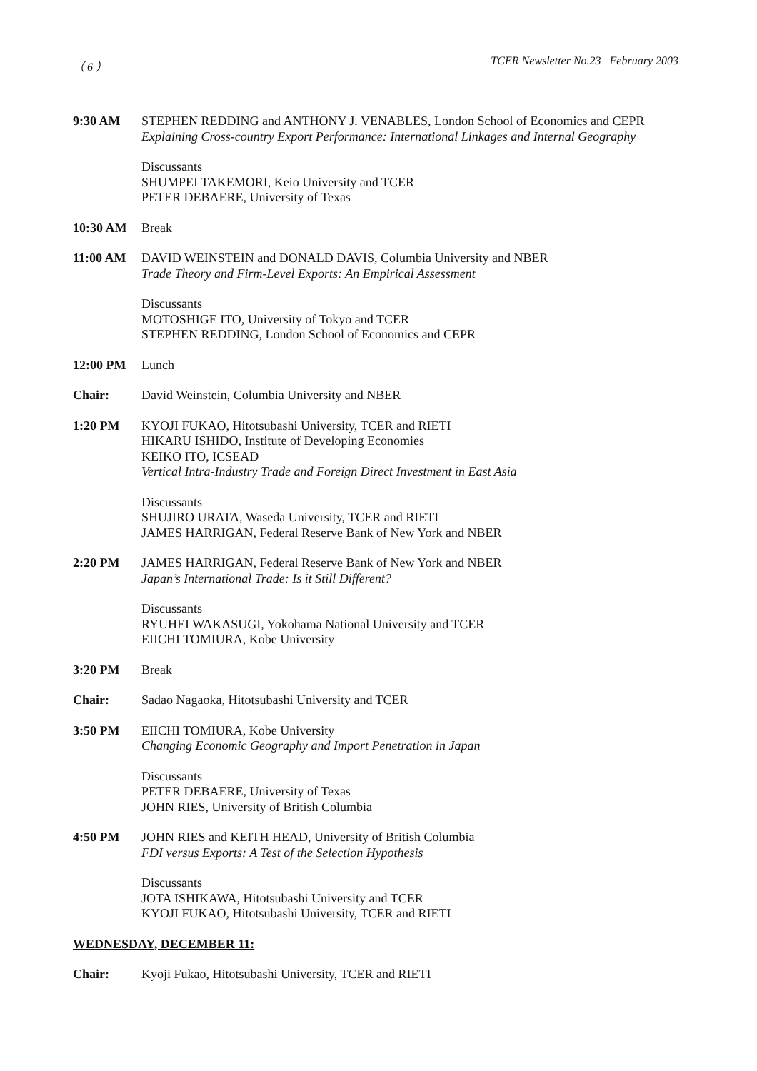（ 6 ） TCER Newsletter No.23 February 2003
9:30 AM STEPHEN REDDING and ANTHONY J. VENABLES, London School of Economics and CEPR
Explaining Cross-country Export Performance: International Linkages and Internal Geography
Discussants
SHUMPEI TAKEMORI, Keio University and TCER
PETER DEBAERE, University of Texas
10:30 AM Break
11:00 AM DAVID WEINSTEIN and DONALD DAVIS, Columbia University and NBER
Trade Theory and Firm-Level Exports: An Empirical Assessment
Discussants
MOTOSHIGE ITO, University of Tokyo and TCER
STEPHEN REDDING, London School of Economics and CEPR
12:00 PM Lunch
Chair: David Weinstein, Columbia University and NBER
1:20 PM KYOJI FUKAO, Hitotsubashi University, TCER and RIETI
HIKARU ISHIDO, Institute of Developing Economies
KEIKO ITO, ICSEAD
Vertical Intra-Industry Trade and Foreign Direct Investment in East Asia
Discussants
SHUJIRO URATA, Waseda University, TCER and RIETI
JAMES HARRIGAN, Federal Reserve Bank of New York and NBER
2:20 PM JAMES HARRIGAN, Federal Reserve Bank of New York and NBER
Japan’s International Trade: Is it Still Different?
Discussants
RYUHEI WAKASUGI, Yokohama National University and TCER
EIICHI TOMIURA, Kobe University
3:20 PM Break
Chair: Sadao Nagaoka, Hitotsubashi University and TCER
3:50 PM EIICHI TOMIURA, Kobe University
Changing Economic Geography and Import Penetration in Japan
Discussants
PETER DEBAERE, University of Texas
JOHN RIES, University of British Columbia
4:50 PM JOHN RIES and KEITH HEAD, University of British Columbia
FDI versus Exports: A Test of the Selection Hypothesis
Discussants
JOTA ISHIKAWA, Hitotsubashi University and TCER
KYOJI FUKAO, Hitotsubashi University, TCER and RIETI
WEDNESDAY, DECEMBER 11:
Chair: Kyoji Fukao, Hitotsubashi University, TCER and RIETI